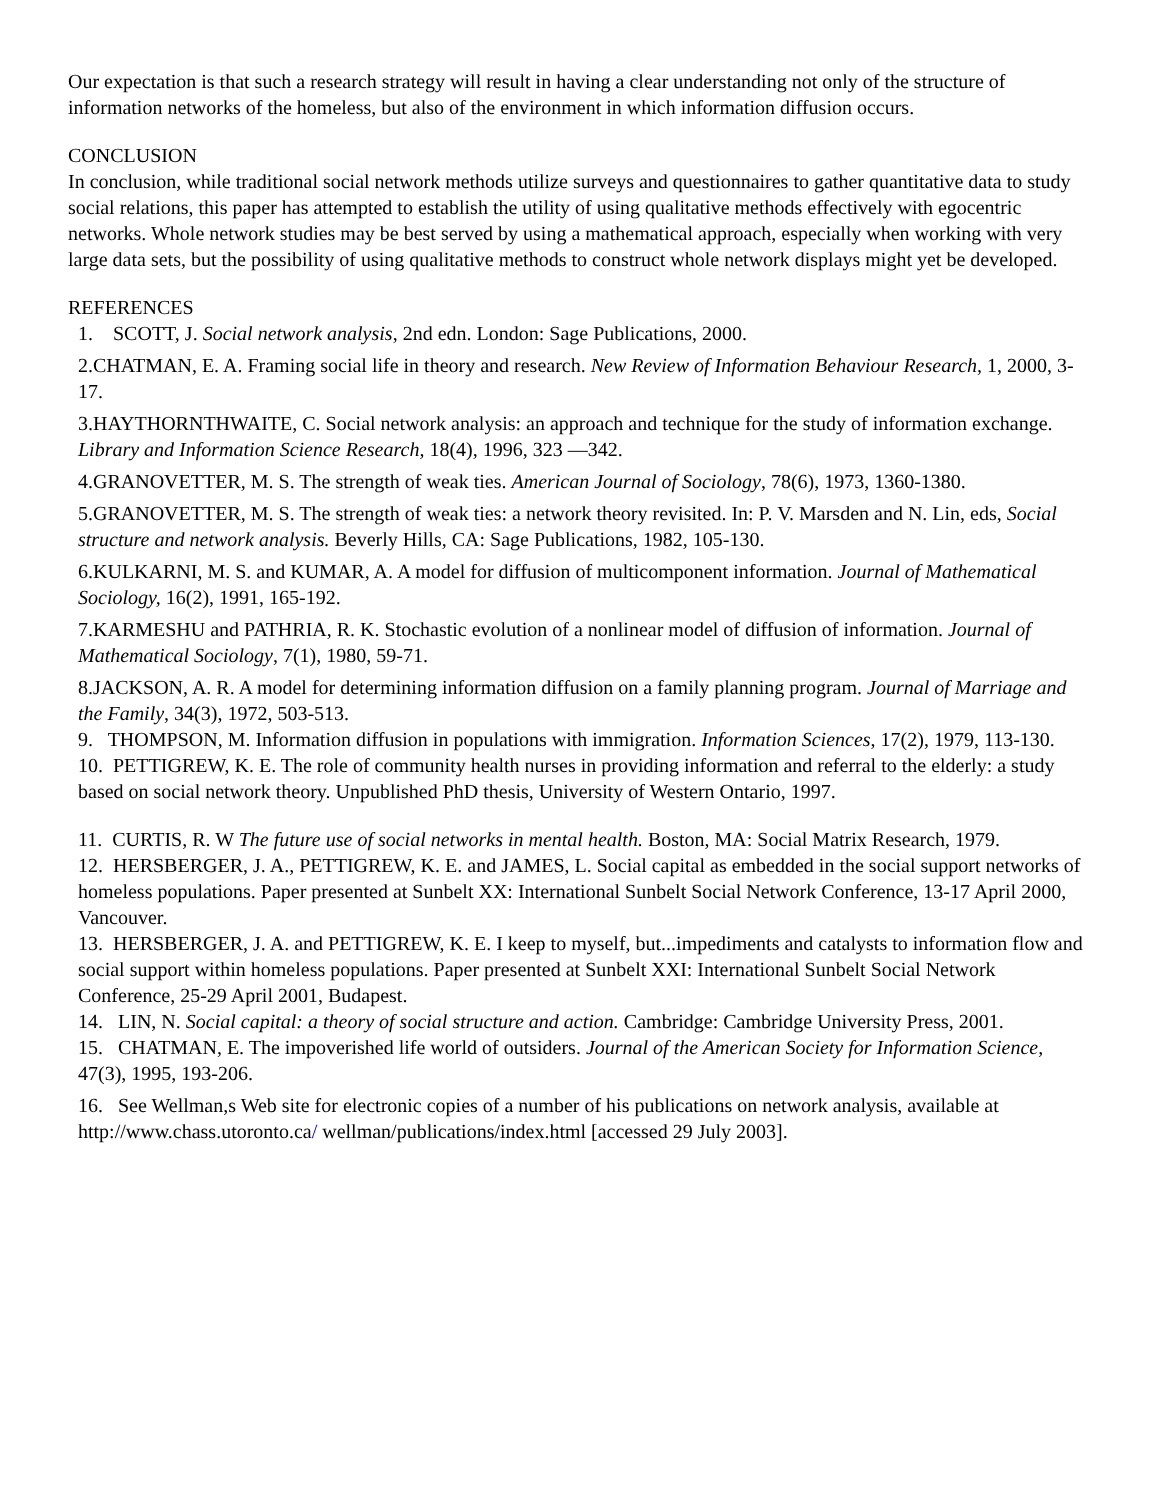Our expectation is that such a research strategy will result in having a clear understanding not only of the structure of information networks of the homeless, but also of the environment in which information diffusion occurs.
CONCLUSION
In conclusion, while traditional social network methods utilize surveys and questionnaires to gather quantitative data to study social relations, this paper has attempted to establish the utility of using qualitative methods effectively with egocentric networks. Whole network studies may be best served by using a mathematical approach, especially when working with very large data sets, but the possibility of using qualitative methods to construct whole network displays might yet be developed.
REFERENCES
1. SCOTT, J. Social network analysis, 2nd edn. London: Sage Publications, 2000.
2.CHATMAN, E. A. Framing social life in theory and research. New Review of Information Behaviour Research, 1, 2000, 3-17.
3.HAYTHORNTHWAITE, C. Social network analysis: an approach and technique for the study of information exchange. Library and Information Science Research, 18(4), 1996, 323 —342.
4.GRANOVETTER, M. S. The strength of weak ties. American Journal of Sociology, 78(6), 1973, 1360-1380.
5.GRANOVETTER, M. S. The strength of weak ties: a network theory revisited. In: P. V. Marsden and N. Lin, eds, Social structure and network analysis. Beverly Hills, CA: Sage Publications, 1982, 105-130.
6.KULKARNI, M. S. and KUMAR, A. A model for diffusion of multicomponent information. Journal of Mathematical Sociology, 16(2), 1991, 165-192.
7.KARMESHU and PATHRIA, R. K. Stochastic evolution of a nonlinear model of diffusion of information. Journal of Mathematical Sociology, 7(1), 1980, 59-71.
8.JACKSON, A. R. A model for determining information diffusion on a family planning program. Journal of Marriage and the Family, 34(3), 1972, 503-513.
9. THOMPSON, M. Information diffusion in populations with immigration. Information Sciences, 17(2), 1979, 113-130.
10. PETTIGREW, K. E. The role of community health nurses in providing information and referral to the elderly: a study based on social network theory. Unpublished PhD thesis, University of Western Ontario, 1997.
11. CURTIS, R. W The future use of social networks in mental health. Boston, MA: Social Matrix Research, 1979.
12. HERSBERGER, J. A., PETTIGREW, K. E. and JAMES, L. Social capital as embedded in the social support networks of homeless populations. Paper presented at Sunbelt XX: International Sunbelt Social Network Conference, 13-17 April 2000, Vancouver.
13. HERSBERGER, J. A. and PETTIGREW, K. E. I keep to myself, but...impediments and catalysts to information flow and social support within homeless populations. Paper presented at Sunbelt XXI: International Sunbelt Social Network Conference, 25-29 April 2001, Budapest.
14. LIN, N. Social capital: a theory of social structure and action. Cambridge: Cambridge University Press, 2001.
15. CHATMAN, E. The impoverished life world of outsiders. Journal of the American Society for Information Science, 47(3), 1995, 193-206.
16. See Wellman,s Web site for electronic copies of a number of his publications on network analysis, available at http://www.chass.utoronto.ca/ wellman/publications/index.html [accessed 29 July 2003].